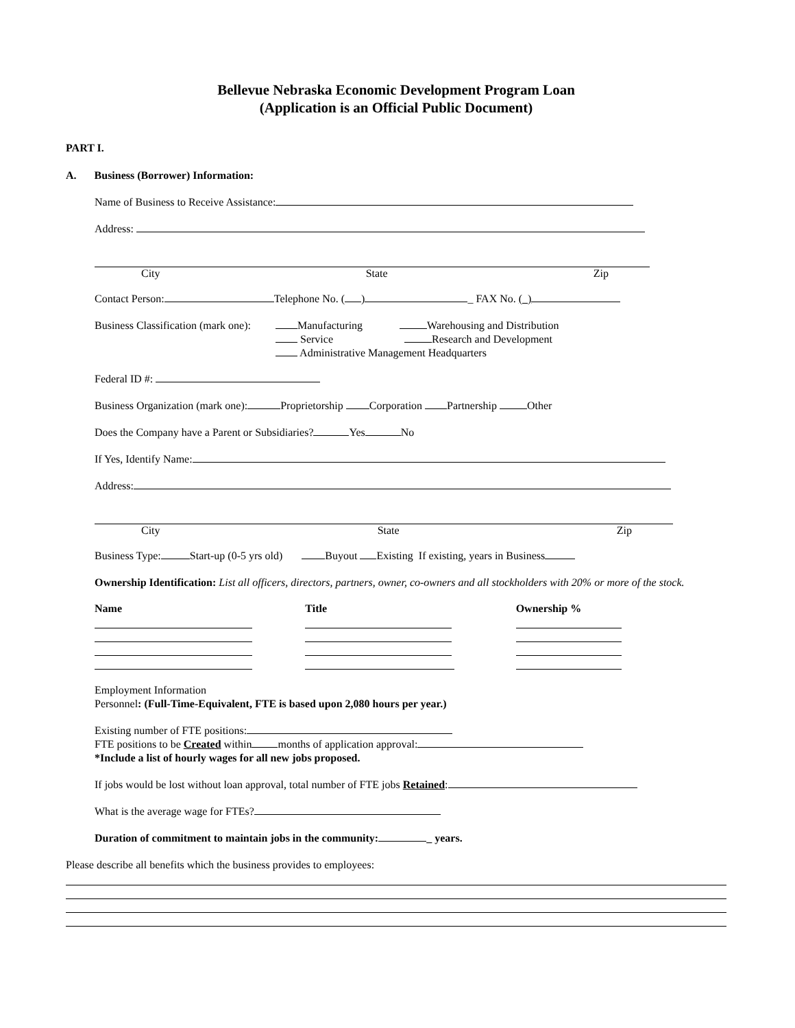Bellevue Nebraska Economic Development Program Loan
(Application is an Official Public Document)
PART I.
A. Business (Borrower) Information:
Name of Business to Receive Assistance:
Address:
City State Zip
Contact Person: Telephone No. ( ) _ FAX No. ( )
Business Classification (mark one):
Manufacturing Warehousing and Distribution
Service Research and Development
Administrative Management Headquarters
Federal ID #:
Business Organization (mark one): Proprietorship Corporation Partnership Other
Does the Company have a Parent or Subsidiaries? Yes No
If Yes, Identify Name:
Address:
City State Zip
Business Type: Start-up (0-5 yrs old) Buyout Existing If existing, years in Business
Ownership Identification: List all officers, directors, partners, owner, co-owners and all stockholders with 20% or more of the stock.
Name Title Ownership %
Employment Information
Personnel: (Full-Time-Equivalent, FTE is based upon 2,080 hours per year.)
Existing number of FTE positions:
FTE positions to be Created within months of application approval:
*Include a list of hourly wages for all new jobs proposed.
If jobs would be lost without loan approval, total number of FTE jobs Retained:
What is the average wage for FTEs?
Duration of commitment to maintain jobs in the community: _ years.
Please describe all benefits which the business provides to employees: